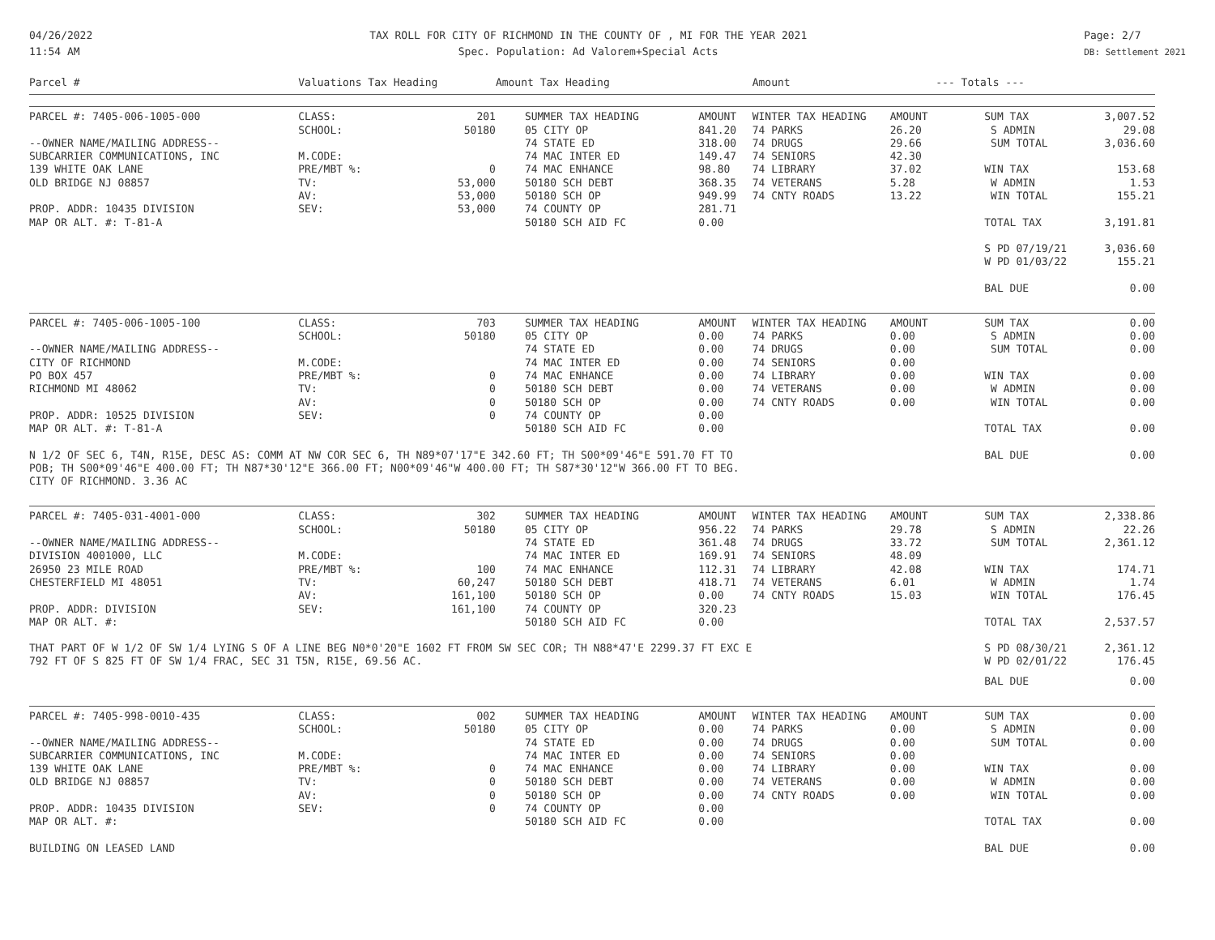04/26/2022
11:54 AM
TAX ROLL FOR CITY OF RICHMOND IN THE COUNTY OF , MI FOR THE YEAR 2021
Spec. Population: Ad Valorem+Special Acts
Page: 2/7
DB: Settlement 2021
| Parcel # | Valuations Tax Heading | | Amount Tax Heading | | Amount | | --- Totals --- | |
| --- | --- | --- | --- | --- | --- | --- | --- | --- |
| PARCEL #: 7405-006-1005-000 | CLASS: | 201 | SUMMER TAX HEADING | AMOUNT | WINTER TAX HEADING | AMOUNT | SUM TAX | 3,007.52 |
| | SCHOOL: | 50180 | 05 CITY OP | 841.20 | 74 PARKS | 26.20 | S ADMIN | 29.08 |
| --OWNER NAME/MAILING ADDRESS-- | | | 74 STATE ED | 318.00 | 74 DRUGS | 29.66 | SUM TOTAL | 3,036.60 |
| SUBCARRIER COMMUNICATIONS, INC | M.CODE: | | 74 MAC INTER ED | 149.47 | 74 SENIORS | 42.30 | | |
| 139 WHITE OAK LANE | PRE/MBT %: | 0 | 74 MAC ENHANCE | 98.80 | 74 LIBRARY | 37.02 | WIN TAX | 153.68 |
| OLD BRIDGE NJ 08857 | TV: | 53,000 | 50180 SCH DEBT | 368.35 | 74 VETERANS | 5.28 | W ADMIN | 1.53 |
| | AV: | 53,000 | 50180 SCH OP | 949.99 | 74 CNTY ROADS | 13.22 | WIN TOTAL | 155.21 |
| PROP. ADDR: 10435 DIVISION | SEV: | 53,000 | 74 COUNTY OP | 281.71 | | | | |
| MAP OR ALT. #: T-81-A | | | 50180 SCH AID FC | 0.00 | | | TOTAL TAX | 3,191.81 |
| | | | | | | | S PD 07/19/21 W PD 01/03/22 | 3,036.60 155.21 |
| | | | | | | | BAL DUE | 0.00 |
| PARCEL #: 7405-006-1005-100 | CLASS: | 703 | SUMMER TAX HEADING | AMOUNT | WINTER TAX HEADING | AMOUNT | SUM TAX | 0.00 |
| | SCHOOL: | 50180 | 05 CITY OP | 0.00 | 74 PARKS | 0.00 | S ADMIN | 0.00 |
| --OWNER NAME/MAILING ADDRESS-- | | | 74 STATE ED | 0.00 | 74 DRUGS | 0.00 | SUM TOTAL | 0.00 |
| CITY OF RICHMOND | M.CODE: | | 74 MAC INTER ED | 0.00 | 74 SENIORS | 0.00 | | |
| PO BOX 457 | PRE/MBT %: | 0 | 74 MAC ENHANCE | 0.00 | 74 LIBRARY | 0.00 | WIN TAX | 0.00 |
| RICHMOND MI 48062 | TV: | 0 | 50180 SCH DEBT | 0.00 | 74 VETERANS | 0.00 | W ADMIN | 0.00 |
| | AV: | 0 | 50180 SCH OP | 0.00 | 74 CNTY ROADS | 0.00 | WIN TOTAL | 0.00 |
| PROP. ADDR: 10525 DIVISION | SEV: | 0 | 74 COUNTY OP | 0.00 | | | | |
| MAP OR ALT. #: T-81-A | | | 50180 SCH AID FC | 0.00 | | | TOTAL TAX | 0.00 |
| N 1/2 OF SEC 6, T4N, R15E, DESC AS: COMM AT NW COR SEC 6, TH N89*07'17"E 342.60 FT; TH S00*09'46"E 591.70 FT TO POB; TH S00*09'46"E 400.00 FT; TH N87*30'12"E 366.00 FT; N00*09'46"W 400.00 FT; TH S87*30'12"W 366.00 FT TO BEG. CITY OF RICHMOND. 3.36 AC | | | | | | | BAL DUE | 0.00 |
| PARCEL #: 7405-031-4001-000 | CLASS: | 302 | SUMMER TAX HEADING | AMOUNT | WINTER TAX HEADING | AMOUNT | SUM TAX | 2,338.86 |
| | SCHOOL: | 50180 | 05 CITY OP | 956.22 | 74 PARKS | 29.78 | S ADMIN | 22.26 |
| --OWNER NAME/MAILING ADDRESS-- | | | 74 STATE ED | 361.48 | 74 DRUGS | 33.72 | SUM TOTAL | 2,361.12 |
| DIVISION 4001000, LLC | M.CODE: | | 74 MAC INTER ED | 169.91 | 74 SENIORS | 48.09 | | |
| 26950 23 MILE ROAD | PRE/MBT %: | 100 | 74 MAC ENHANCE | 112.31 | 74 LIBRARY | 42.08 | WIN TAX | 174.71 |
| CHESTERFIELD MI 48051 | TV: | 60,247 | 50180 SCH DEBT | 418.71 | 74 VETERANS | 6.01 | W ADMIN | 1.74 |
| | AV: | 161,100 | 50180 SCH OP | 0.00 | 74 CNTY ROADS | 15.03 | WIN TOTAL | 176.45 |
| PROP. ADDR: DIVISION | SEV: | 161,100 | 74 COUNTY OP | 320.23 | | | | |
| MAP OR ALT. #: | | | 50180 SCH AID FC | 0.00 | | | TOTAL TAX | 2,537.57 |
| THAT PART OF W 1/2 OF SW 1/4 LYING S OF A LINE BEG N0*0'20"E 1602 FT FROM SW SEC COR; TH N88*47'E 2299.37 FT EXC E 792 FT OF S 825 FT OF SW 1/4 FRAC, SEC 31 T5N, R15E, 69.56 AC. | | | | | | | S PD 08/30/21 W PD 02/01/22 | 2,361.12 176.45 |
| | | | | | | | BAL DUE | 0.00 |
| PARCEL #: 7405-998-0010-435 | CLASS: | 002 | SUMMER TAX HEADING | AMOUNT | WINTER TAX HEADING | AMOUNT | SUM TAX | 0.00 |
| | SCHOOL: | 50180 | 05 CITY OP | 0.00 | 74 PARKS | 0.00 | S ADMIN | 0.00 |
| --OWNER NAME/MAILING ADDRESS-- | | | 74 STATE ED | 0.00 | 74 DRUGS | 0.00 | SUM TOTAL | 0.00 |
| SUBCARRIER COMMUNICATIONS, INC | M.CODE: | | 74 MAC INTER ED | 0.00 | 74 SENIORS | 0.00 | | |
| 139 WHITE OAK LANE | PRE/MBT %: | 0 | 74 MAC ENHANCE | 0.00 | 74 LIBRARY | 0.00 | WIN TAX | 0.00 |
| OLD BRIDGE NJ 08857 | TV: | 0 | 50180 SCH DEBT | 0.00 | 74 VETERANS | 0.00 | W ADMIN | 0.00 |
| | AV: | 0 | 50180 SCH OP | 0.00 | 74 CNTY ROADS | 0.00 | WIN TOTAL | 0.00 |
| PROP. ADDR: 10435 DIVISION | SEV: | 0 | 74 COUNTY OP | 0.00 | | | | |
| MAP OR ALT. #: | | | 50180 SCH AID FC | 0.00 | | | TOTAL TAX | 0.00 |
| BUILDING ON LEASED LAND | | | | | | | BAL DUE | 0.00 |